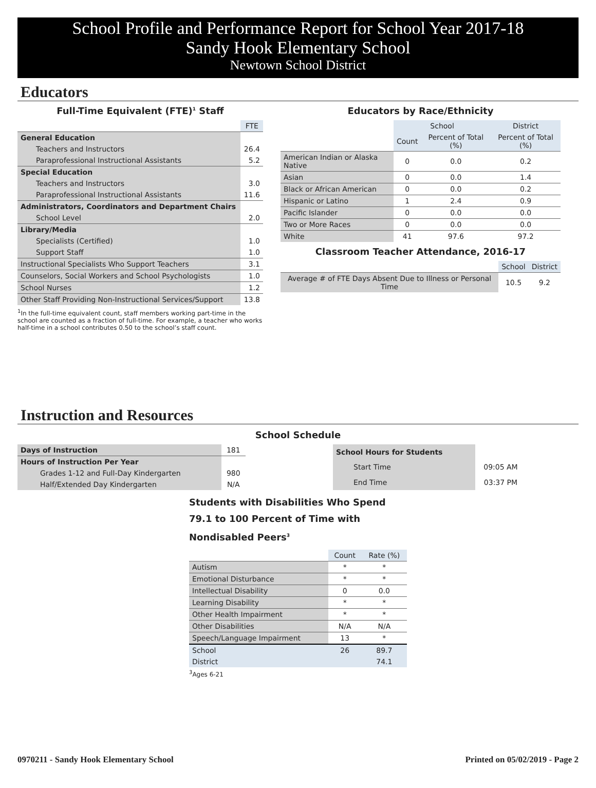School Profile and Performance Report for School Year 2017-18
Sandy Hook Elementary School
Newtown School District
Educators
Full-Time Equivalent (FTE)<sup>1</sup> Staff
| | FTE |
| General Education | |
| Teachers and Instructors | 26.4 |
| Paraprofessional Instructional Assistants | 5.2 |
| Special Education | |
| Teachers and Instructors | 3.0 |
| Paraprofessional Instructional Assistants | 11.6 |
| Administrators, Coordinators and Department Chairs | |
| School Level | 2.0 |
| Library/Media | |
| Specialists (Certified) | 1.0 |
| Support Staff | 1.0 |
| Instructional Specialists Who Support Teachers | 3.1 |
| Counselors, Social Workers and School Psychologists | 1.0 |
| School Nurses | 1.2 |
| Other Staff Providing Non-Instructional Services/Support | 13.8 |
<sup>1</sup> In the full-time equivalent count, staff members working part-time in the school are counted as a fraction of full-time. For example, a teacher who works half-time in a school contributes 0.50 to the school’s staff count.
Educators by Race/Ethnicity
| | School | | District |
| | Count | Percent of Total (%) | Percent of Total (%) |
| American Indian or Alaska Native | 0 | 0.0 | 0.2 |
| Asian | 0 | 0.0 | 1.4 |
| Black or African American | 0 | 0.0 | 0.2 |
| Hispanic or Latino | 1 | 2.4 | 0.9 |
| Pacific Islander | 0 | 0.0 | 0.0 |
| Two or More Races | 0 | 0.0 | 0.0 |
| White | 41 | 97.6 | 97.2 |
Classroom Teacher Attendance, 2016-17
| | School | District |
| Average # of FTE Days Absent Due to Illness or Personal Time | 10.5 | 9.2 |
Instruction and Resources
School Schedule
| Days of Instruction | 181 |
| Hours of Instruction Per Year | |
| Grades 1-12 and Full-Day Kindergarten | 980 |
| Half/Extended Day Kindergarten | N/A |
| School Hours for Students | |
| Start Time | 09:05 AM |
| End Time | 03:37 PM |
Students with Disabilities Who Spend 79.1 to 100 Percent of Time with Nondisabled Peers<sup>3</sup>
| | Count | Rate (%) |
| Autism | * | * |
| Emotional Disturbance | * | * |
| Intellectual Disability | 0 | 0.0 |
| Learning Disability | * | * |
| Other Health Impairment | * | * |
| Other Disabilities | N/A | N/A |
| Speech/Language Impairment | 13 | * |
| School | 26 | 89.7 |
| District | | 74.1 |
<sup>3</sup> Ages 6-21
0970211 - Sandy Hook Elementary School Printed on 05/02/2019 - Page 2